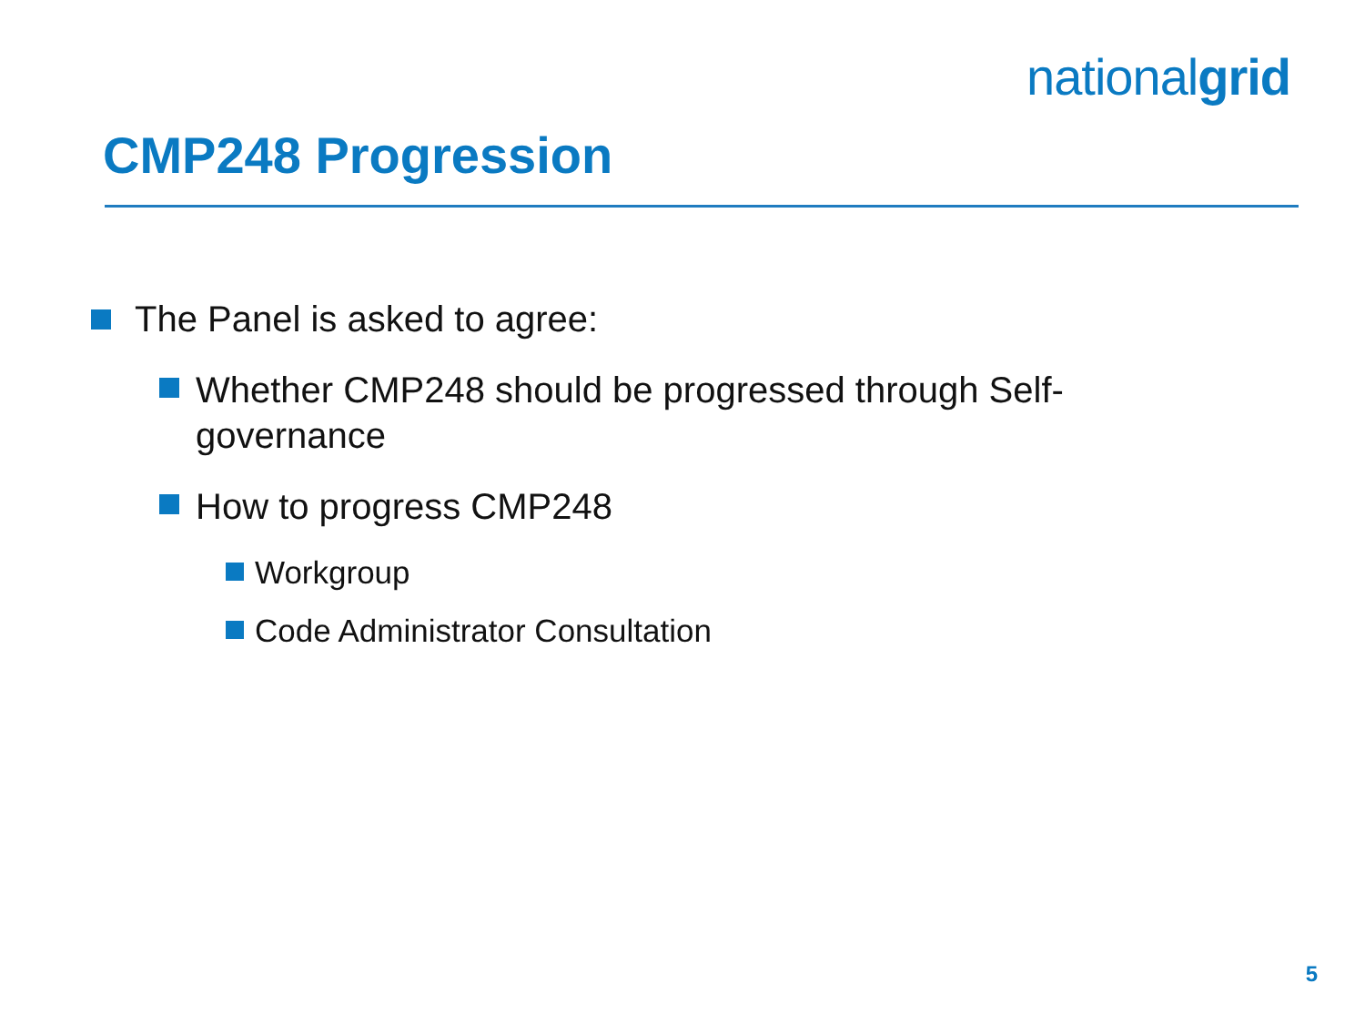nationalgrid
CMP248 Progression
The Panel is asked to agree:
Whether CMP248 should be progressed through Self-governance
How to progress CMP248
Workgroup
Code Administrator Consultation
5